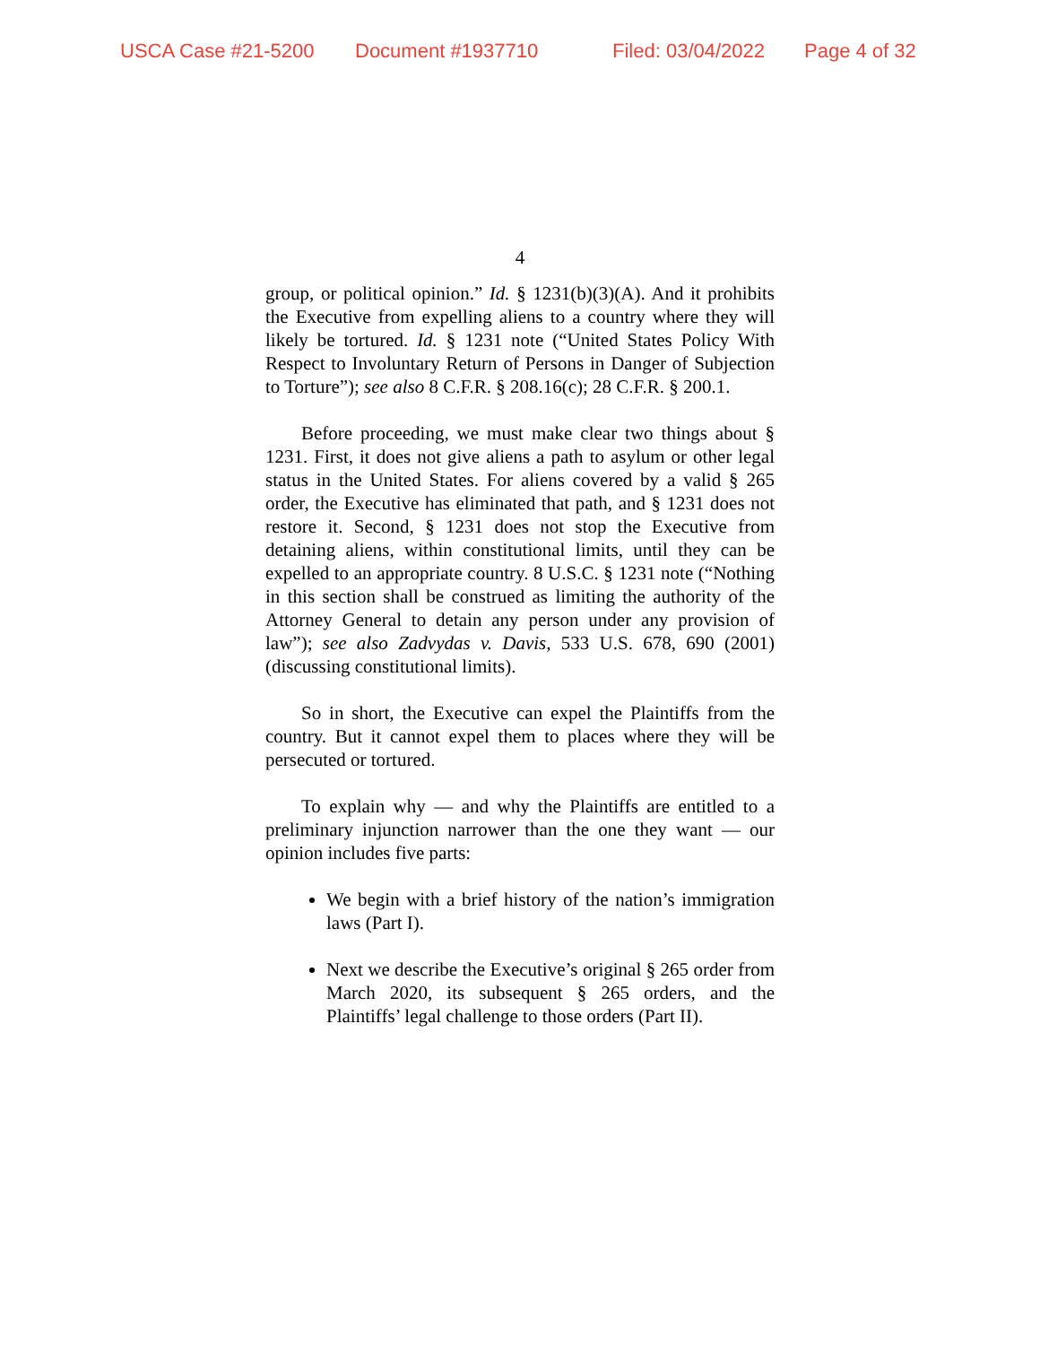USCA Case #21-5200 Document #1937710 Filed: 03/04/2022 Page 4 of 32
4
group, or political opinion.” Id. § 1231(b)(3)(A). And it prohibits the Executive from expelling aliens to a country where they will likely be tortured. Id. § 1231 note (“United States Policy With Respect to Involuntary Return of Persons in Danger of Subjection to Torture”); see also 8 C.F.R. § 208.16(c); 28 C.F.R. § 200.1.
Before proceeding, we must make clear two things about § 1231. First, it does not give aliens a path to asylum or other legal status in the United States. For aliens covered by a valid § 265 order, the Executive has eliminated that path, and § 1231 does not restore it. Second, § 1231 does not stop the Executive from detaining aliens, within constitutional limits, until they can be expelled to an appropriate country. 8 U.S.C. § 1231 note (“Nothing in this section shall be construed as limiting the authority of the Attorney General to detain any person under any provision of law”); see also Zadvydas v. Davis, 533 U.S. 678, 690 (2001) (discussing constitutional limits).
So in short, the Executive can expel the Plaintiffs from the country. But it cannot expel them to places where they will be persecuted or tortured.
To explain why — and why the Plaintiffs are entitled to a preliminary injunction narrower than the one they want — our opinion includes five parts:
We begin with a brief history of the nation’s immigration laws (Part I).
Next we describe the Executive’s original § 265 order from March 2020, its subsequent § 265 orders, and the Plaintiffs’ legal challenge to those orders (Part II).